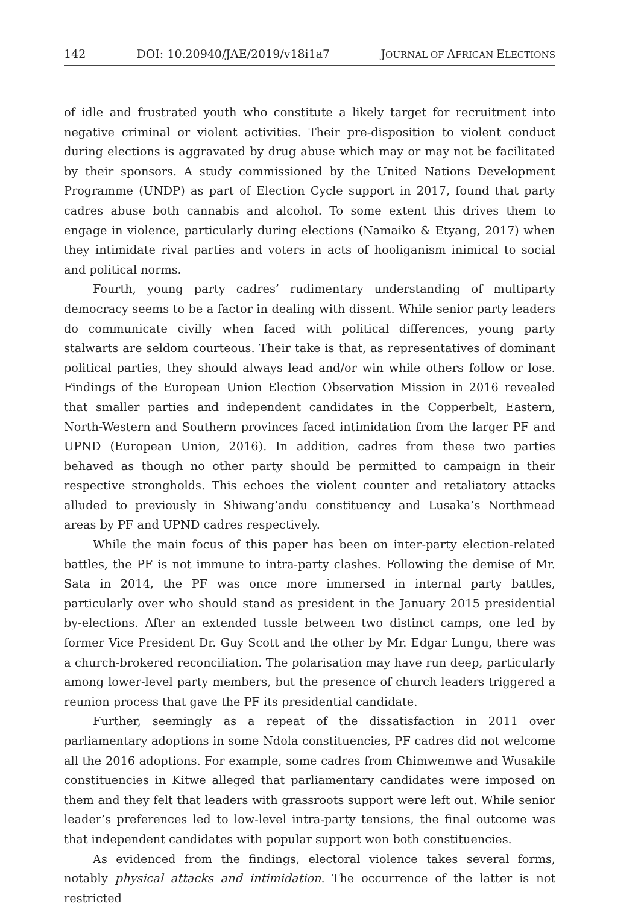142 DOI: 10.20940/JAE/2019/v18i1a7 JOURNAL OF AFRICAN ELECTIONS
of idle and frustrated youth who constitute a likely target for recruitment into negative criminal or violent activities. Their pre-disposition to violent conduct during elections is aggravated by drug abuse which may or may not be facilitated by their sponsors. A study commissioned by the United Nations Development Programme (UNDP) as part of Election Cycle support in 2017, found that party cadres abuse both cannabis and alcohol. To some extent this drives them to engage in violence, particularly during elections (Namaiko & Etyang, 2017) when they intimidate rival parties and voters in acts of hooliganism inimical to social and political norms.
Fourth, young party cadres’ rudimentary understanding of multiparty democracy seems to be a factor in dealing with dissent. While senior party leaders do communicate civilly when faced with political differences, young party stalwarts are seldom courteous. Their take is that, as representatives of dominant political parties, they should always lead and/or win while others follow or lose. Findings of the European Union Election Observation Mission in 2016 revealed that smaller parties and independent candidates in the Copperbelt, Eastern, North-Western and Southern provinces faced intimidation from the larger PF and UPND (European Union, 2016). In addition, cadres from these two parties behaved as though no other party should be permitted to campaign in their respective strongholds. This echoes the violent counter and retaliatory attacks alluded to previously in Shiwang’andu constituency and Lusaka’s Northmead areas by PF and UPND cadres respectively.
While the main focus of this paper has been on inter-party election-related battles, the PF is not immune to intra-party clashes. Following the demise of Mr. Sata in 2014, the PF was once more immersed in internal party battles, particularly over who should stand as president in the January 2015 presidential by-elections. After an extended tussle between two distinct camps, one led by former Vice President Dr. Guy Scott and the other by Mr. Edgar Lungu, there was a church-brokered reconciliation. The polarisation may have run deep, particularly among lower-level party members, but the presence of church leaders triggered a reunion process that gave the PF its presidential candidate.
Further, seemingly as a repeat of the dissatisfaction in 2011 over parliamentary adoptions in some Ndola constituencies, PF cadres did not welcome all the 2016 adoptions. For example, some cadres from Chimwemwe and Wusakile constituencies in Kitwe alleged that parliamentary candidates were imposed on them and they felt that leaders with grassroots support were left out. While senior leader’s preferences led to low-level intra-party tensions, the final outcome was that independent candidates with popular support won both constituencies.
As evidenced from the findings, electoral violence takes several forms, notably physical attacks and intimidation. The occurrence of the latter is not restricted